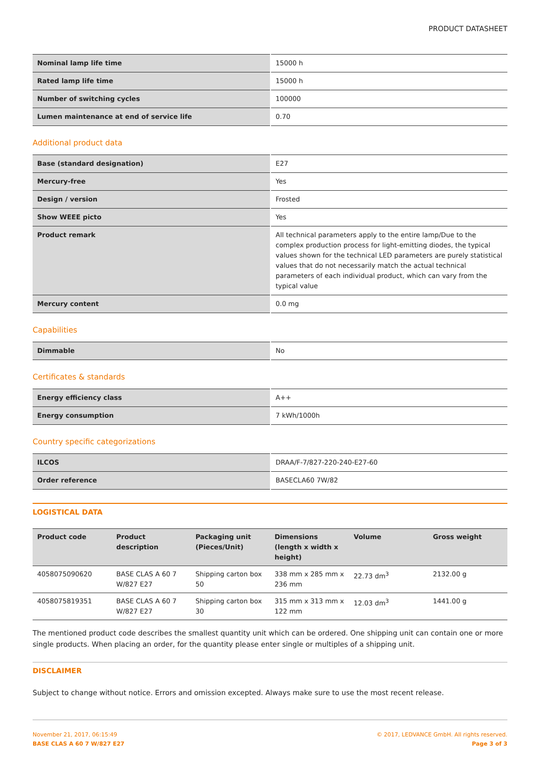PRODUCT DATASHEET
| Nominal lamp life time | 15000 h |
| Rated lamp life time | 15000 h |
| Number of switching cycles | 100000 |
| Lumen maintenance at end of service life | 0.70 |
Additional product data
| Base (standard designation) | E27 |
| Mercury-free | Yes |
| Design / version | Frosted |
| Show WEEE picto | Yes |
| Product remark | All technical parameters apply to the entire lamp/Due to the complex production process for light-emitting diodes, the typical values shown for the technical LED parameters are purely statistical values that do not necessarily match the actual technical parameters of each individual product, which can vary from the typical value |
| Mercury content | 0.0 mg |
Capabilities
| Dimmable | No |
Certificates & standards
| Energy efficiency class | A++ |
| Energy consumption | 7 kWh/1000h |
Country specific categorizations
| ILCOS | DRAA/F-7/827-220-240-E27-60 |
| Order reference | BASECLA60 7W/82 |
LOGISTICAL DATA
| Product code | Product description | Packaging unit (Pieces/Unit) | Dimensions (length x width x height) | Volume | Gross weight |
| --- | --- | --- | --- | --- | --- |
| 4058075090620 | BASE CLAS A 60 7 W/827 E27 | Shipping carton box 50 | 338 mm x 285 mm x 236 mm | 22.73 dm<sup>3</sup> | 2132.00 g |
| 4058075819351 | BASE CLAS A 60 7 W/827 E27 | Shipping carton box 30 | 315 mm x 313 mm x 122 mm | 12.03 dm<sup>3</sup> | 1441.00 g |
The mentioned product code describes the smallest quantity unit which can be ordered. One shipping unit can contain one or more single products. When placing an order, for the quantity please enter single or multiples of a shipping unit.
DISCLAIMER
Subject to change without notice. Errors and omission excepted. Always make sure to use the most recent release.
November 21, 2017, 06:15:49
BASE CLAS A 60 7 W/827 E27
© 2017, LEDVANCE GmbH. All rights reserved.
Page 3 of 3